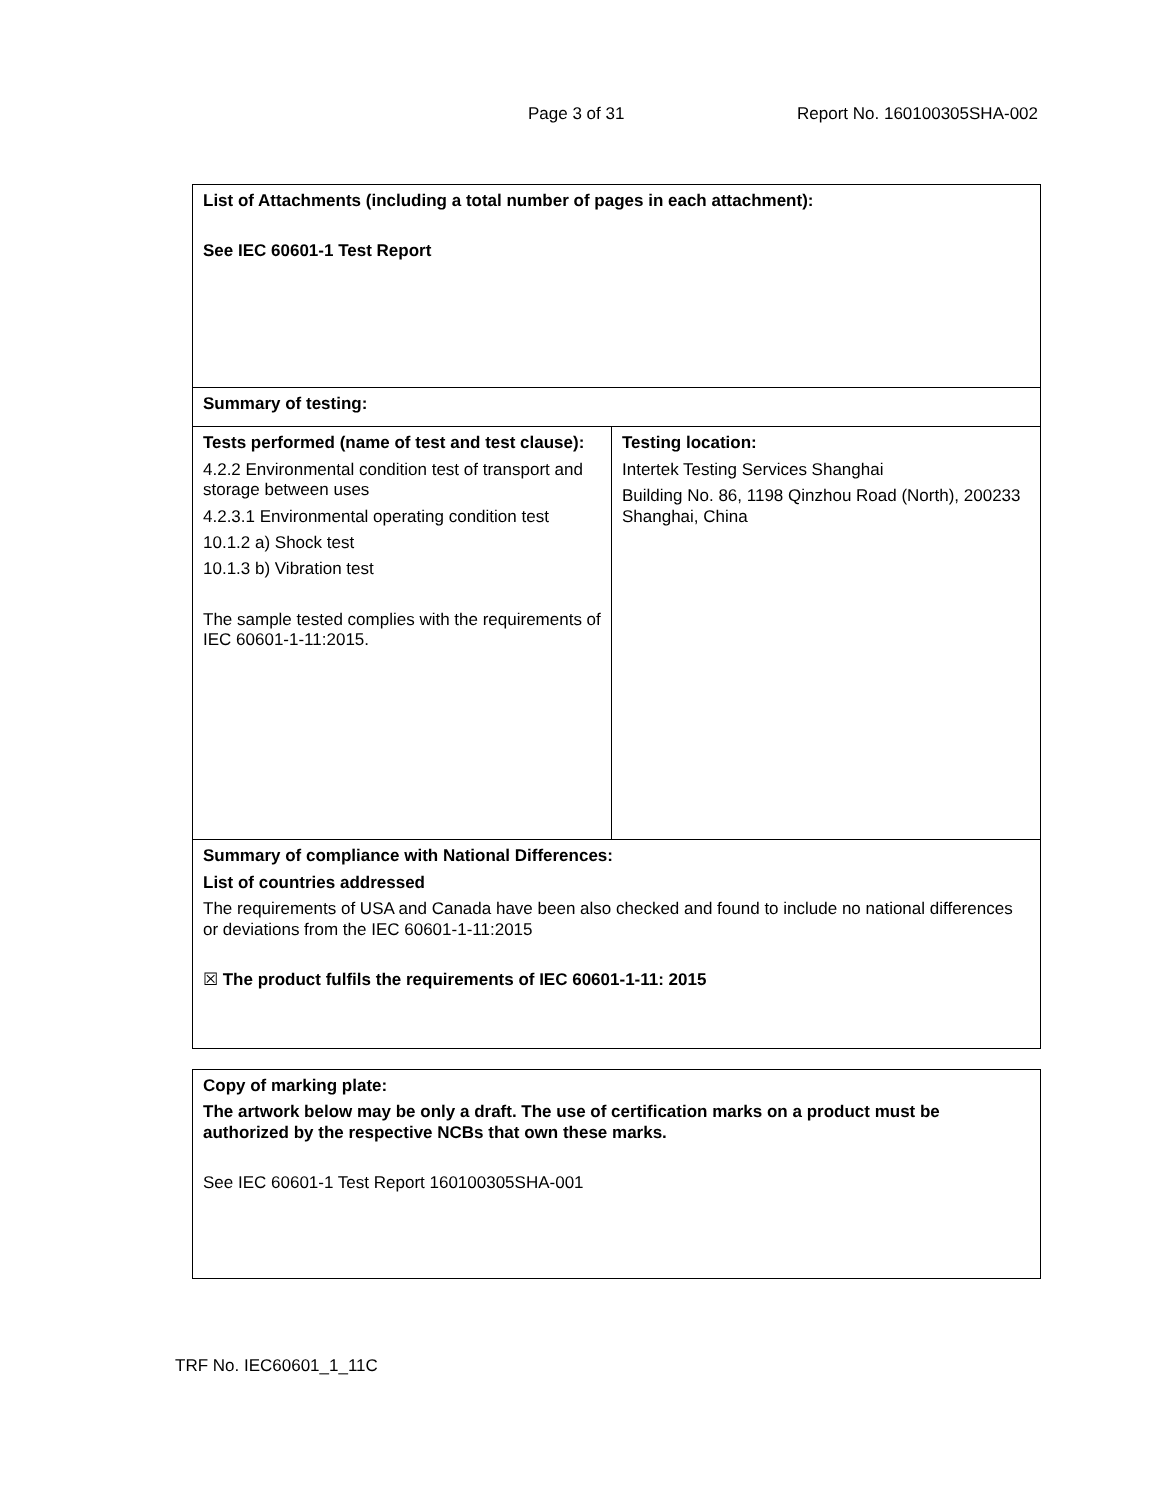Page 3 of 31 Report No. 160100305SHA-002
| List of Attachments (including a total number of pages in each attachment): See IEC 60601-1 Test Report | |
| Summary of testing: | |
| Tests performed (name of test and test clause): 4.2.2 Environmental condition test of transport and storage between uses 4.2.3.1 Environmental operating condition test 10.1.2 a) Shock test 10.1.3 b) Vibration test The sample tested complies with the requirements of IEC 60601-1-11:2015. | Testing location: Intertek Testing Services Shanghai Building No. 86, 1198 Qinzhou Road (North), 200233 Shanghai, China |
| Summary of compliance with National Differences: List of countries addressed The requirements of USA and Canada have been also checked and found to include no national differences or deviations from the IEC 60601-1-11:2015 ☒ The product fulfils the requirements of IEC 60601-1-11: 2015 | |
| Copy of marking plate: The artwork below may be only a draft. The use of certification marks on a product must be authorized by the respective NCBs that own these marks. See IEC 60601-1 Test Report 160100305SHA-001 |
TRF No. IEC60601_1_11C